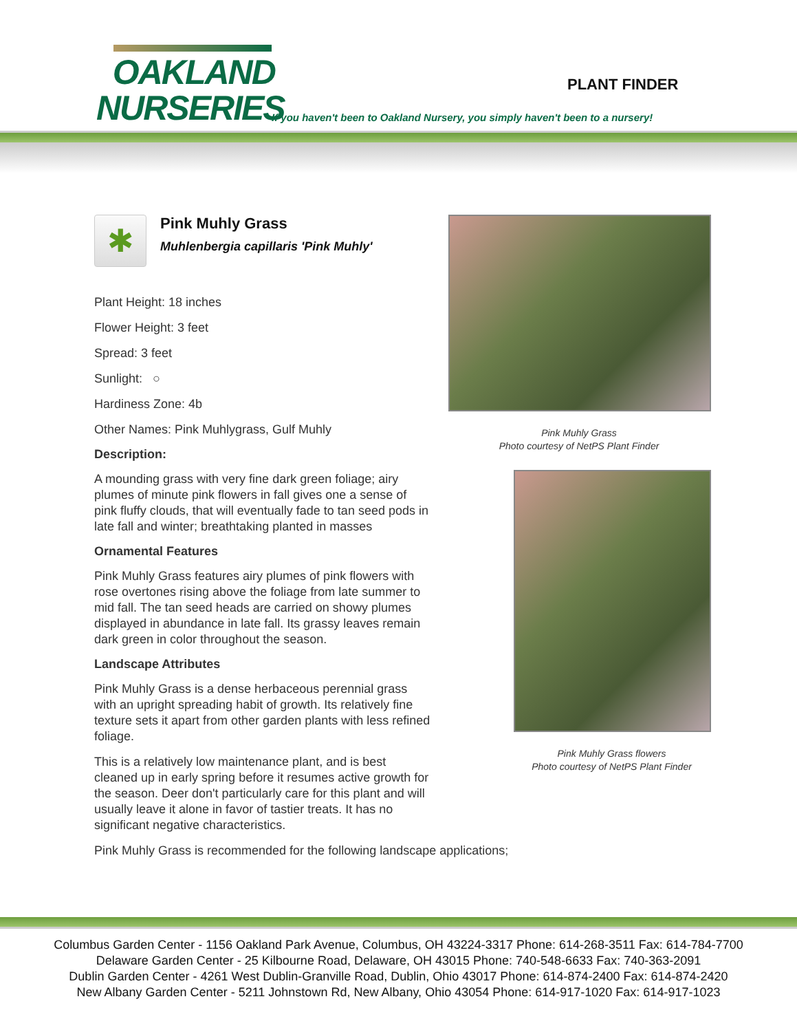OAKLAND
NURSERIES
PLANT FINDER
If you haven't been to Oakland Nursery, you simply haven't been to a nursery!
✱
Pink Muhly Grass
Muhlenbergia capillaris 'Pink Muhly'
Plant Height: 18 inches
Flower Height: 3 feet
Spread: 3 feet
Sunlight: ○
Hardiness Zone: 4b
Other Names: Pink Muhlygrass, Gulf Muhly
Description:
A mounding grass with very fine dark green foliage; airy plumes of minute pink flowers in fall gives one a sense of pink fluffy clouds, that will eventually fade to tan seed pods in late fall and winter; breathtaking planted in masses
Ornamental Features
Pink Muhly Grass features airy plumes of pink flowers with rose overtones rising above the foliage from late summer to mid fall. The tan seed heads are carried on showy plumes displayed in abundance in late fall. Its grassy leaves remain dark green in color throughout the season.
Landscape Attributes
Pink Muhly Grass is a dense herbaceous perennial grass with an upright spreading habit of growth. Its relatively fine texture sets it apart from other garden plants with less refined foliage.
This is a relatively low maintenance plant, and is best cleaned up in early spring before it resumes active growth for the season. Deer don't particularly care for this plant and will usually leave it alone in favor of tastier treats. It has no significant negative characteristics.
Pink Muhly Grass is recommended for the following landscape applications;
Pink Muhly Grass
Photo courtesy of NetPS Plant Finder
Pink Muhly Grass flowers
Photo courtesy of NetPS Plant Finder
Columbus Garden Center - 1156 Oakland Park Avenue, Columbus, OH 43224-3317 Phone: 614-268-3511 Fax: 614-784-7700
Delaware Garden Center - 25 Kilbourne Road, Delaware, OH 43015 Phone: 740-548-6633 Fax: 740-363-2091
Dublin Garden Center - 4261 West Dublin-Granville Road, Dublin, Ohio 43017 Phone: 614-874-2400 Fax: 614-874-2420
New Albany Garden Center - 5211 Johnstown Rd, New Albany, Ohio 43054 Phone: 614-917-1020 Fax: 614-917-1023